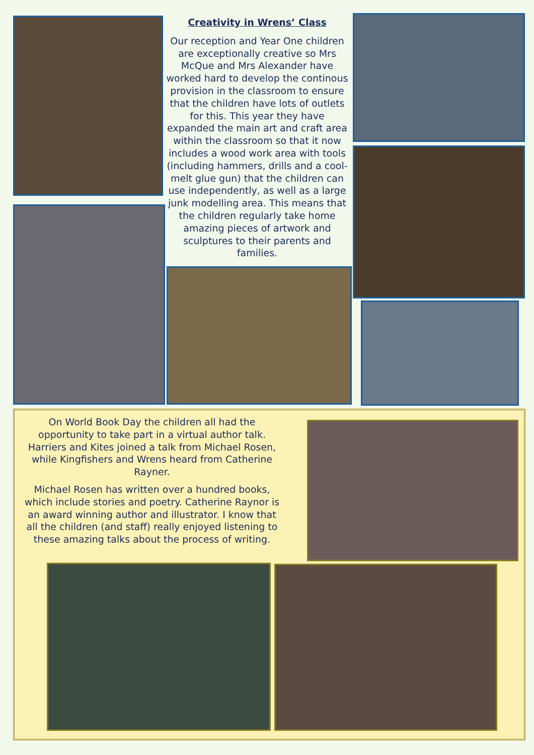Creativity in Wrens’ Class
Our reception and Year One children are exceptionally creative so Mrs McQue and Mrs Alexander have worked hard to develop the continous provision in the classroom to ensure that the children have lots of outlets for this. This year they have expanded the main art and craft area within the classroom so that it now includes a wood work area with tools (including hammers, drills and a cool-melt glue gun) that the children can use independently, as well as a large junk modelling area. This means that the children regularly take home amazing pieces of artwork and sculptures to their parents and families.
On World Book Day the children all had the opportunity to take part in a virtual author talk. Harriers and Kites joined a talk from Michael Rosen, while Kingfishers and Wrens heard from Catherine Rayner.
Michael Rosen has written over a hundred books, which include stories and poetry. Catherine Raynor is an award winning author and illustrator. I know that all the children (and staff) really enjoyed listening to these amazing talks about the process of writing.